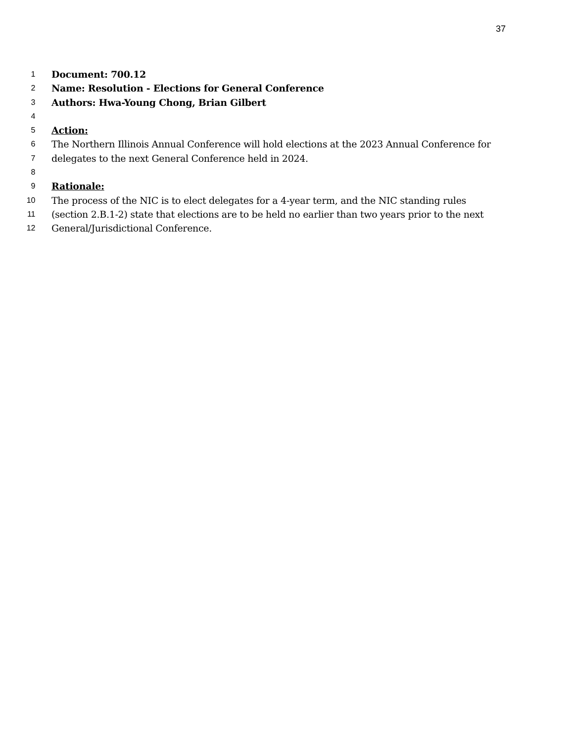37
1 Document: 700.12
2 Name: Resolution - Elections for General Conference
3 Authors: Hwa-Young Chong, Brian Gilbert
4
5 Action:
6 The Northern Illinois Annual Conference will hold elections at the 2023 Annual Conference for
7 delegates to the next General Conference held in 2024.
8
9 Rationale:
10 The process of the NIC is to elect delegates for a 4-year term, and the NIC standing rules
11 (section 2.B.1-2) state that elections are to be held no earlier than two years prior to the next
12 General/Jurisdictional Conference.